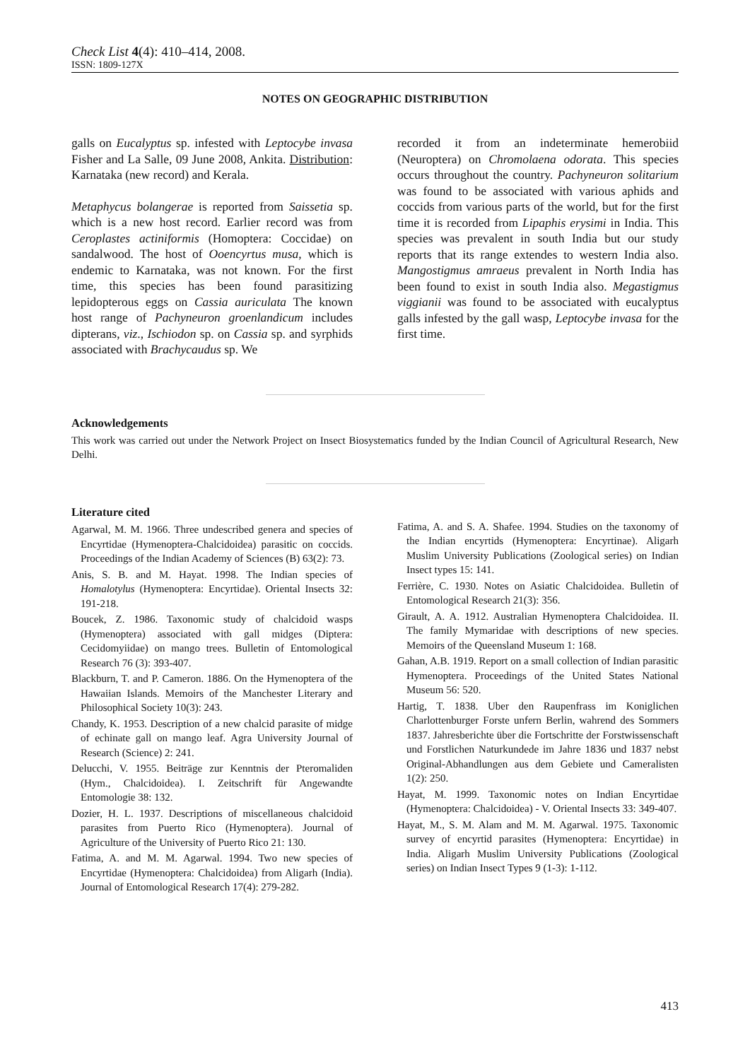Check List 4(4): 410–414, 2008.
ISSN: 1809-127X
NOTES ON GEOGRAPHIC DISTRIBUTION
galls on Eucalyptus sp. infested with Leptocybe invasa Fisher and La Salle, 09 June 2008, Ankita. Distribution: Karnataka (new record) and Kerala.
Metaphycus bolangerae is reported from Saissetia sp. which is a new host record. Earlier record was from Ceroplastes actiniformis (Homoptera: Coccidae) on sandalwood. The host of Ooencyrtus musa, which is endemic to Karnataka, was not known. For the first time, this species has been found parasitizing lepidopterous eggs on Cassia auriculata The known host range of Pachyneuron groenlandicum includes dipterans, viz., Ischiodon sp. on Cassia sp. and syrphids associated with Brachycaudus sp. We
recorded it from an indeterminate hemerobiid (Neuroptera) on Chromolaena odorata. This species occurs throughout the country. Pachyneuron solitarium was found to be associated with various aphids and coccids from various parts of the world, but for the first time it is recorded from Lipaphis erysimi in India. This species was prevalent in south India but our study reports that its range extendes to western India also. Mangostigmus amraeus prevalent in North India has been found to exist in south India also. Megastigmus viggianii was found to be associated with eucalyptus galls infested by the gall wasp, Leptocybe invasa for the first time.
Acknowledgements
This work was carried out under the Network Project on Insect Biosystematics funded by the Indian Council of Agricultural Research, New Delhi.
Literature cited
Agarwal, M. M. 1966. Three undescribed genera and species of Encyrtidae (Hymenoptera-Chalcidoidea) parasitic on coccids. Proceedings of the Indian Academy of Sciences (B) 63(2): 73.
Anis, S. B. and M. Hayat. 1998. The Indian species of Homalotylus (Hymenoptera: Encyrtidae). Oriental Insects 32: 191-218.
Boucek, Z. 1986. Taxonomic study of chalcidoid wasps (Hymenoptera) associated with gall midges (Diptera: Cecidomyiidae) on mango trees. Bulletin of Entomological Research 76 (3): 393-407.
Blackburn, T. and P. Cameron. 1886. On the Hymenoptera of the Hawaiian Islands. Memoirs of the Manchester Literary and Philosophical Society 10(3): 243.
Chandy, K. 1953. Description of a new chalcid parasite of midge of echinate gall on mango leaf. Agra University Journal of Research (Science) 2: 241.
Delucchi, V. 1955. Beiträge zur Kenntnis der Pteromaliden (Hym., Chalcidoidea). I. Zeitschrift für Angewandte Entomologie 38: 132.
Dozier, H. L. 1937. Descriptions of miscellaneous chalcidoid parasites from Puerto Rico (Hymenoptera). Journal of Agriculture of the University of Puerto Rico 21: 130.
Fatima, A. and M. M. Agarwal. 1994. Two new species of Encyrtidae (Hymenoptera: Chalcidoidea) from Aligarh (India). Journal of Entomological Research 17(4): 279-282.
Fatima, A. and S. A. Shafee. 1994. Studies on the taxonomy of the Indian encyrtids (Hymenoptera: Encyrtinae). Aligarh Muslim University Publications (Zoological series) on Indian Insect types 15: 141.
Ferrière, C. 1930. Notes on Asiatic Chalcidoidea. Bulletin of Entomological Research 21(3): 356.
Girault, A. A. 1912. Australian Hymenoptera Chalcidoidea. II. The family Mymaridae with descriptions of new species. Memoirs of the Queensland Museum 1: 168.
Gahan, A.B. 1919. Report on a small collection of Indian parasitic Hymenoptera. Proceedings of the United States National Museum 56: 520.
Hartig, T. 1838. Uber den Raupenfrass im Koniglichen Charlottenburger Forste unfern Berlin, wahrend des Sommers 1837. Jahresberichte über die Fortschritte der Forstwissenschaft und Forstlichen Naturkundede im Jahre 1836 und 1837 nebst Original-Abhandlungen aus dem Gebiete und Cameralisten 1(2): 250.
Hayat, M. 1999. Taxonomic notes on Indian Encyrtidae (Hymenoptera: Chalcidoidea) - V. Oriental Insects 33: 349-407.
Hayat, M., S. M. Alam and M. M. Agarwal. 1975. Taxonomic survey of encyrtid parasites (Hymenoptera: Encyrtidae) in India. Aligarh Muslim University Publications (Zoological series) on Indian Insect Types 9 (1-3): 1-112.
413